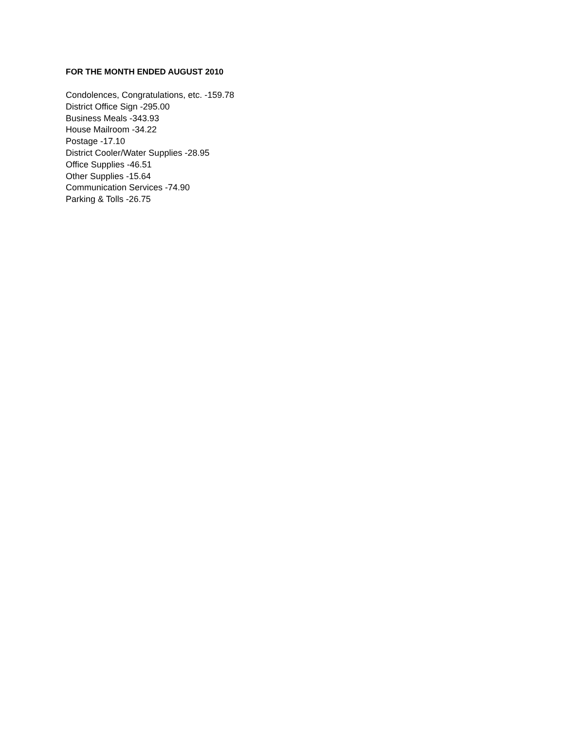FOR THE MONTH ENDED AUGUST 2010
Condolences, Congratulations, etc. -159.78
District Office Sign -295.00
Business Meals -343.93
House Mailroom -34.22
Postage -17.10
District Cooler/Water Supplies -28.95
Office Supplies -46.51
Other Supplies -15.64
Communication Services -74.90
Parking & Tolls -26.75